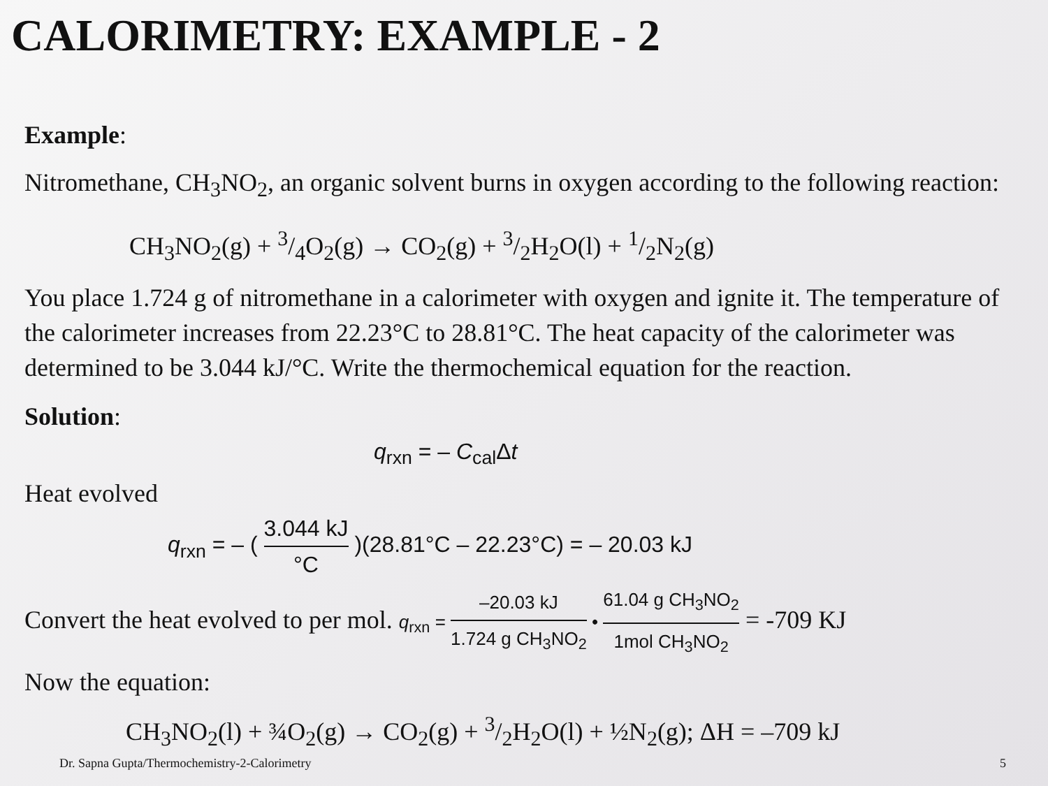CALORIMETRY: EXAMPLE - 2
Example:
Nitromethane, CH<sub>3</sub>NO<sub>2</sub>, an organic solvent burns in oxygen according to the following reaction:
CH<sub>3</sub>NO<sub>2</sub>(g) + 3/4O<sub>2</sub>(g) → CO<sub>2</sub>(g) + 3/2H<sub>2</sub>O(l) + 1/2N<sub>2</sub>(g)
You place 1.724 g of nitromethane in a calorimeter with oxygen and ignite it. The temperature of the calorimeter increases from 22.23°C to 28.81°C. The heat capacity of the calorimeter was determined to be 3.044 kJ/°C. Write the thermochemical equation for the reaction.
Solution:
q<sub>rxn</sub> = – C<sub>cal</sub>Δt
Heat evolved
q<sub>rxn</sub> = – ( 3.044 kJ °C )(28.81°C – 22.23°C) = – 20.03 kJ
Convert the heat evolved to per mol. q<sub>rxn</sub> = –20.03 kJ 1.724 g CH<sub>3</sub>NO<sub>2</sub> • 61.04 g CH<sub>3</sub>NO<sub>2</sub> 1mol CH<sub>3</sub>NO<sub>2</sub> = -709 KJ
Now the equation:
CH<sub>3</sub>NO<sub>2</sub>(l) + ¾O<sub>2</sub>(g) → CO<sub>2</sub>(g) + 3/2H<sub>2</sub>O(l) + ½N<sub>2</sub>(g); ΔH = –709 kJ
Dr. Sapna Gupta/Thermochemistry-2-Calorimetry 5